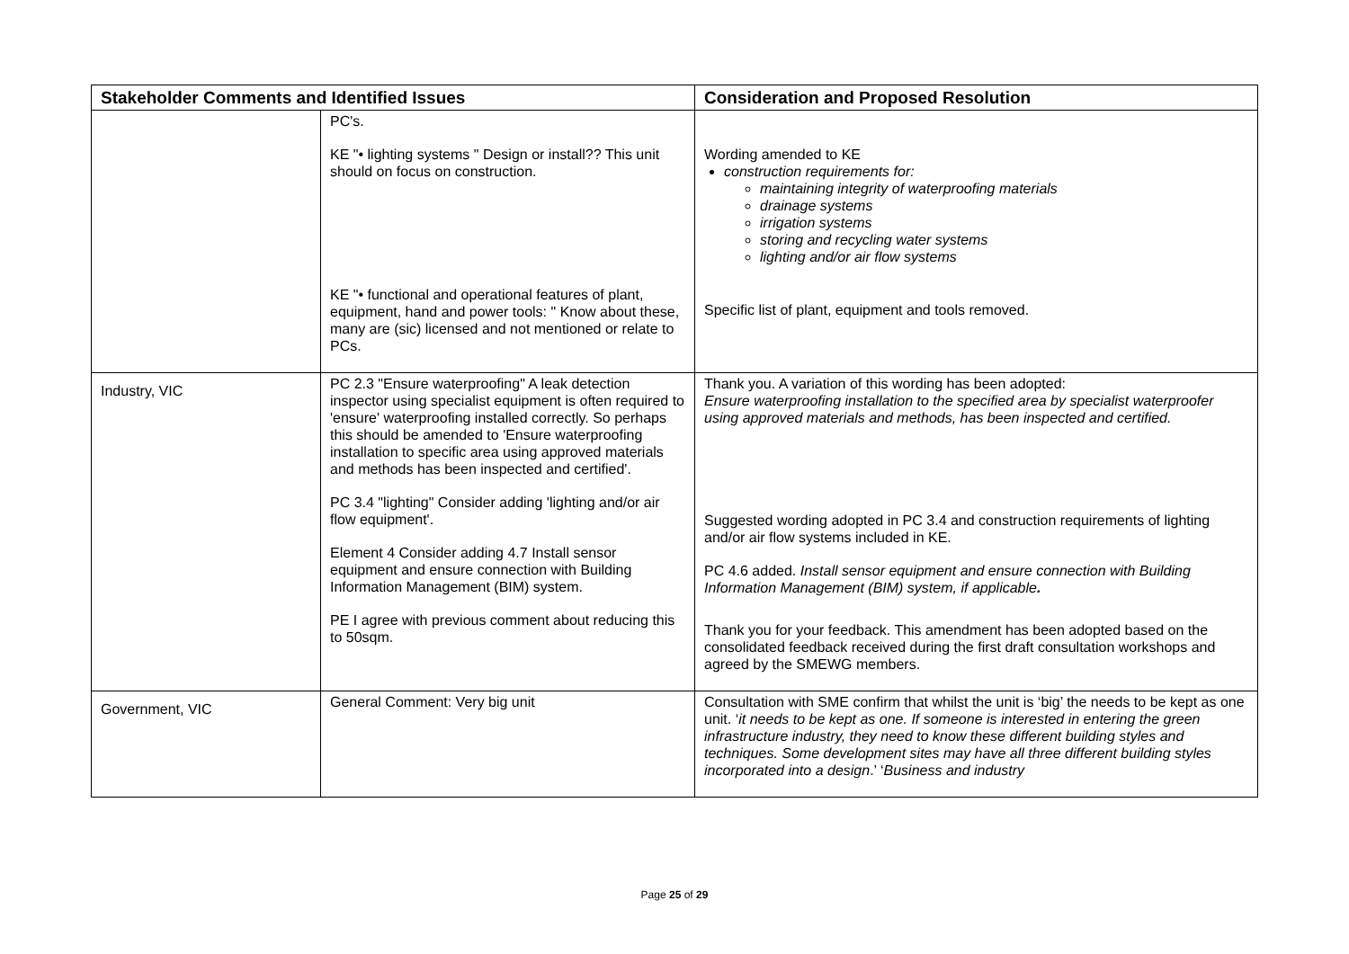| Stakeholder Comments and Identified Issues | | Consideration and Proposed Resolution |
| --- | --- | --- |
| | PC's. KE "• lighting systems " Design or install?? This unit should on focus on construction. KE "• functional and operational features of plant, equipment, hand and power tools: " Know about these, many are (sic) licensed and not mentioned or relate to PCs. | Wording amended to KE construction requirements for: maintaining integrity of waterproofing materials drainage systems irrigation systems storing and recycling water systems lighting and/or air flow systems Specific list of plant, equipment and tools removed. |
| Industry, VIC | PC 2.3 "Ensure waterproofing" A leak detection inspector using specialist equipment is often required to 'ensure' waterproofing installed correctly. So perhaps this should be amended to 'Ensure waterproofing installation to specific area using approved materials and methods has been inspected and certified'. PC 3.4 "lighting" Consider adding 'lighting and/or air flow equipment'. Element 4 Consider adding 4.7 Install sensor equipment and ensure connection with Building Information Management (BIM) system. PE I agree with previous comment about reducing this to 50sqm. | Thank you. A variation of this wording has been adopted: Ensure waterproofing installation to the specified area by specialist waterproofer using approved materials and methods, has been inspected and certified. Suggested wording adopted in PC 3.4 and construction requirements of lighting and/or air flow systems included in KE. PC 4.6 added. Install sensor equipment and ensure connection with Building Information Management (BIM) system, if applicable . Thank you for your feedback. This amendment has been adopted based on the consolidated feedback received during the first draft consultation workshops and agreed by the SMEWG members. |
| Government, VIC | General Comment: Very big unit | Consultation with SME confirm that whilst the unit is ‘big’ the needs to be kept as one unit. ‘ it needs to be kept as one. If someone is interested in entering the green infrastructure industry, they need to know these different building styles and techniques. Some development sites may have all three different building styles incorporated into a design .’ ‘ Business and industry |
Page 25 of 29